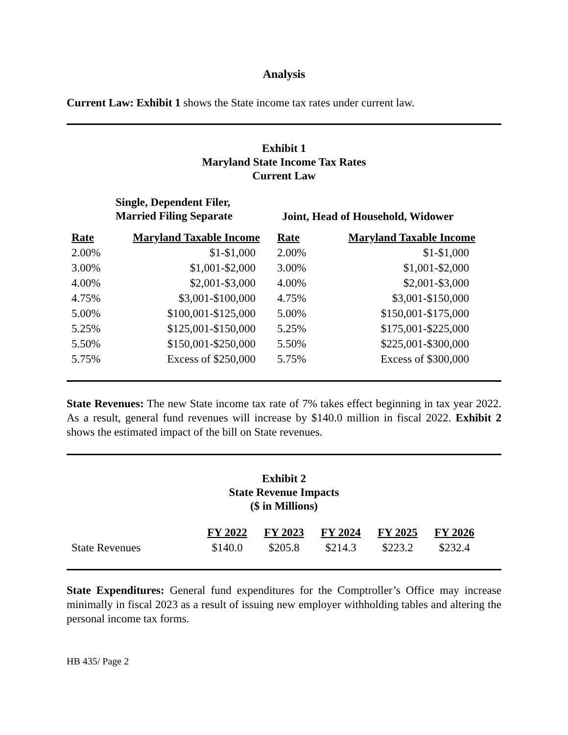Analysis
Current Law: Exhibit 1 shows the State income tax rates under current law.
Exhibit 1
Maryland State Income Tax Rates
Current Law
| Single, Dependent Filer, Married Filing Separate | | Joint, Head of Household, Widower | |
| --- | --- | --- | --- |
| Rate | Maryland Taxable Income | Rate | Maryland Taxable Income |
| 2.00% | $1-$1,000 | 2.00% | $1-$1,000 |
| 3.00% | $1,001-$2,000 | 3.00% | $1,001-$2,000 |
| 4.00% | $2,001-$3,000 | 4.00% | $2,001-$3,000 |
| 4.75% | $3,001-$100,000 | 4.75% | $3,001-$150,000 |
| 5.00% | $100,001-$125,000 | 5.00% | $150,001-$175,000 |
| 5.25% | $125,001-$150,000 | 5.25% | $175,001-$225,000 |
| 5.50% | $150,001-$250,000 | 5.50% | $225,001-$300,000 |
| 5.75% | Excess of $250,000 | 5.75% | Excess of $300,000 |
State Revenues: The new State income tax rate of 7% takes effect beginning in tax year 2022. As a result, general fund revenues will increase by $140.0 million in fiscal 2022. Exhibit 2 shows the estimated impact of the bill on State revenues.
Exhibit 2
State Revenue Impacts
($ in Millions)
| | FY 2022 | FY 2023 | FY 2024 | FY 2025 | FY 2026 |
| --- | --- | --- | --- | --- | --- |
| State Revenues | $140.0 | $205.8 | $214.3 | $223.2 | $232.4 |
State Expenditures: General fund expenditures for the Comptroller’s Office may increase minimally in fiscal 2023 as a result of issuing new employer withholding tables and altering the personal income tax forms.
HB 435/ Page 2